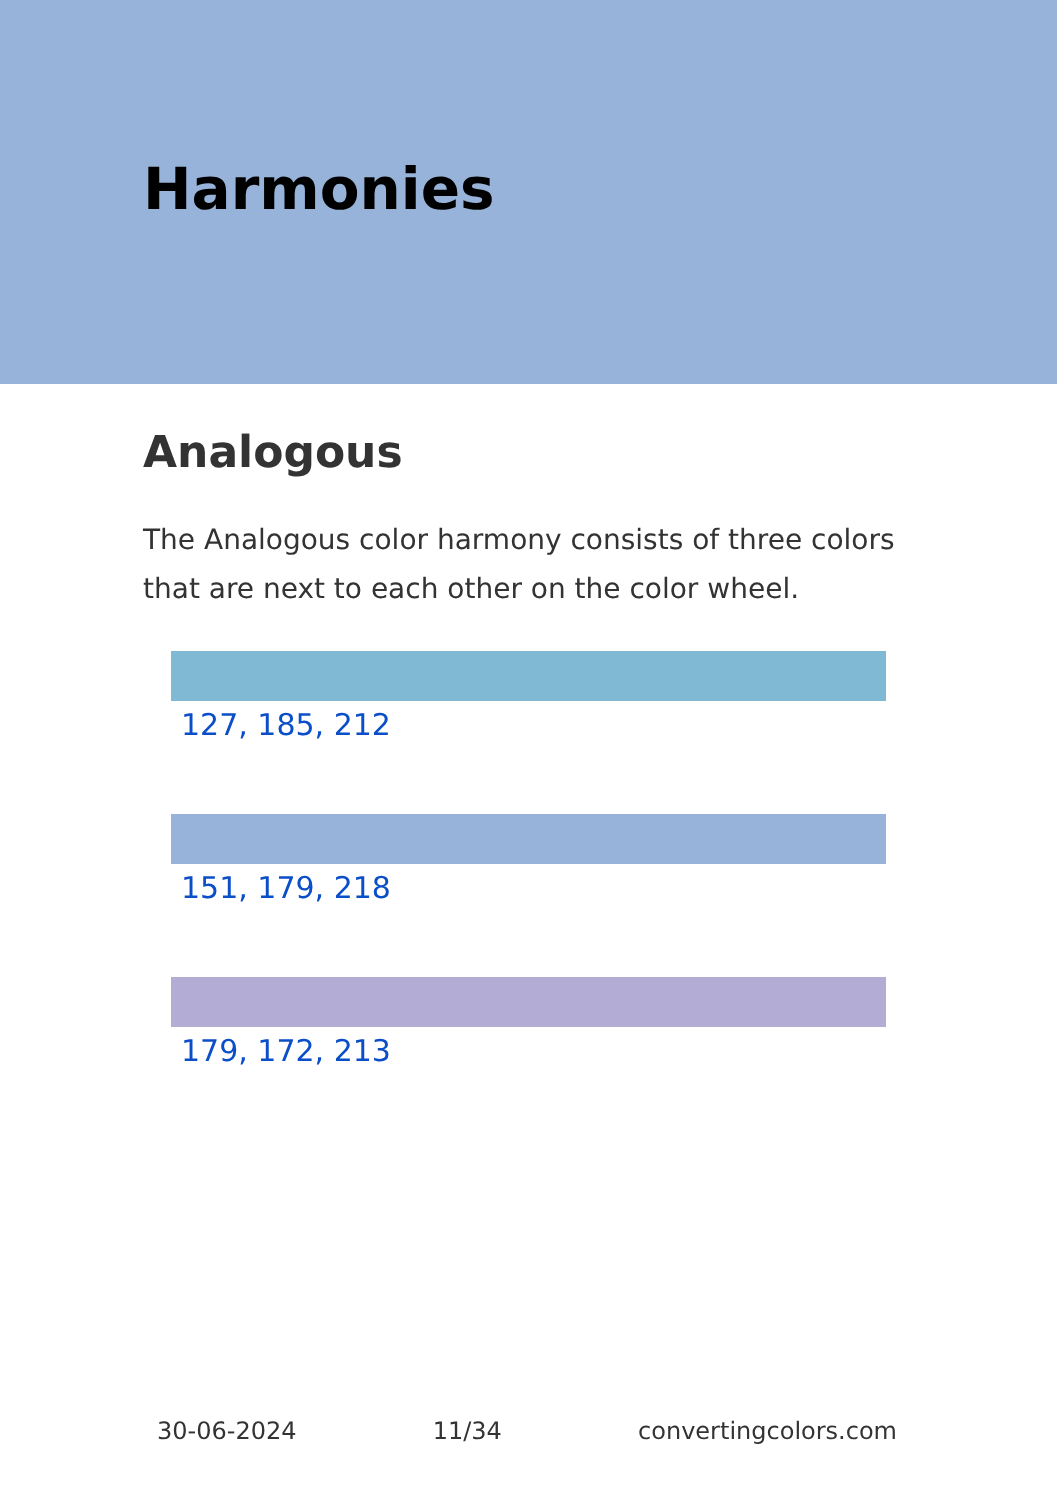Harmonies
Analogous
The Analogous color harmony consists of three colors that are next to each other on the color wheel.
127, 185, 212
151, 179, 218
179, 172, 213
30-06-2024 11/34 convertingcolors.com